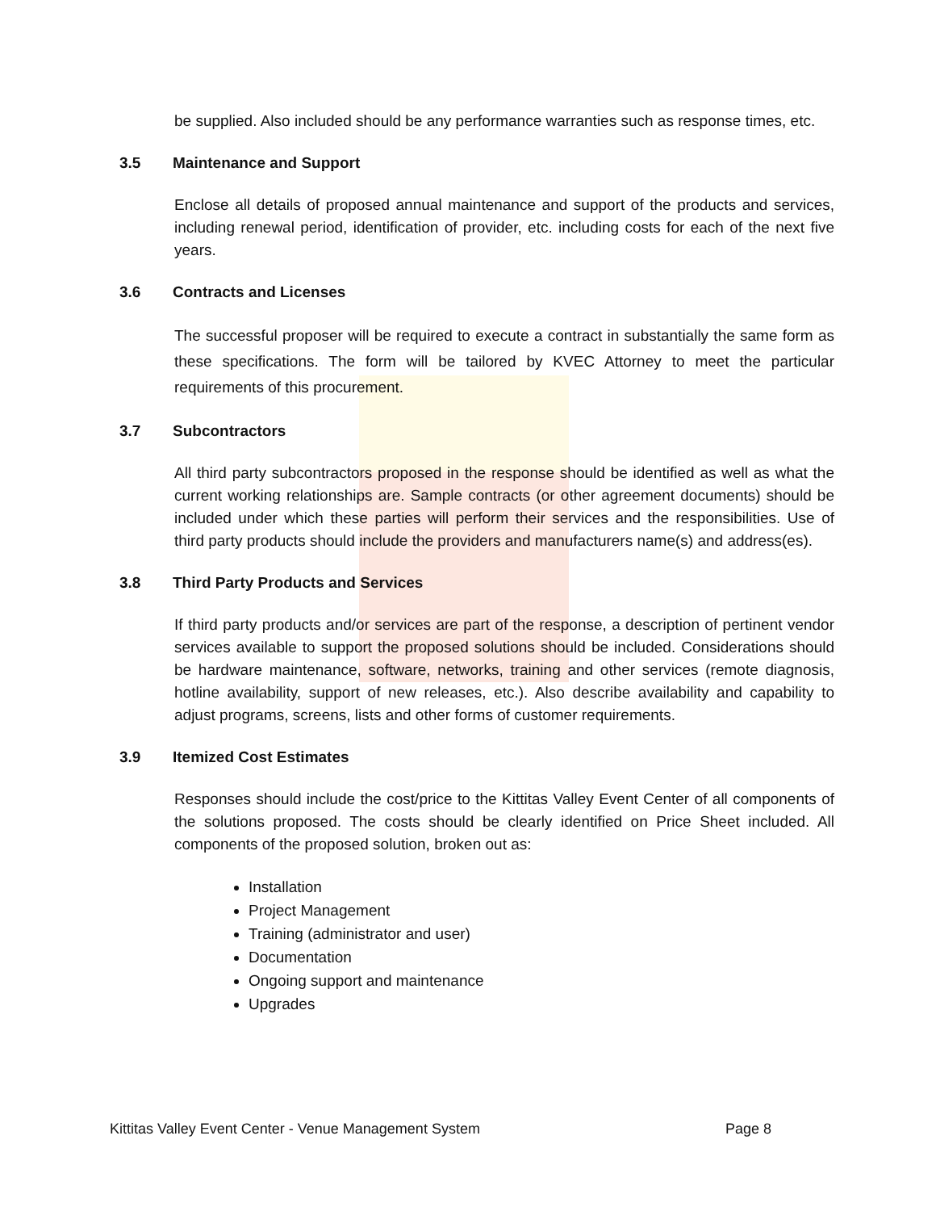be supplied. Also included should be any performance warranties such as response times, etc.
3.5 Maintenance and Support
Enclose all details of proposed annual maintenance and support of the products and services, including renewal period, identification of provider, etc. including costs for each of the next five years.
3.6 Contracts and Licenses
The successful proposer will be required to execute a contract in substantially the same form as these specifications. The form will be tailored by KVEC Attorney to meet the particular requirements of this procurement.
3.7 Subcontractors
All third party subcontractors proposed in the response should be identified as well as what the current working relationships are. Sample contracts (or other agreement documents) should be included under which these parties will perform their services and the responsibilities. Use of third party products should include the providers and manufacturers name(s) and address(es).
3.8 Third Party Products and Services
If third party products and/or services are part of the response, a description of pertinent vendor services available to support the proposed solutions should be included. Considerations should be hardware maintenance, software, networks, training and other services (remote diagnosis, hotline availability, support of new releases, etc.). Also describe availability and capability to adjust programs, screens, lists and other forms of customer requirements.
3.9 Itemized Cost Estimates
Responses should include the cost/price to the Kittitas Valley Event Center of all components of the solutions proposed. The costs should be clearly identified on Price Sheet included. All components of the proposed solution, broken out as:
Installation
Project Management
Training (administrator and user)
Documentation
Ongoing support and maintenance
Upgrades
Kittitas Valley Event Center - Venue Management System Page 8